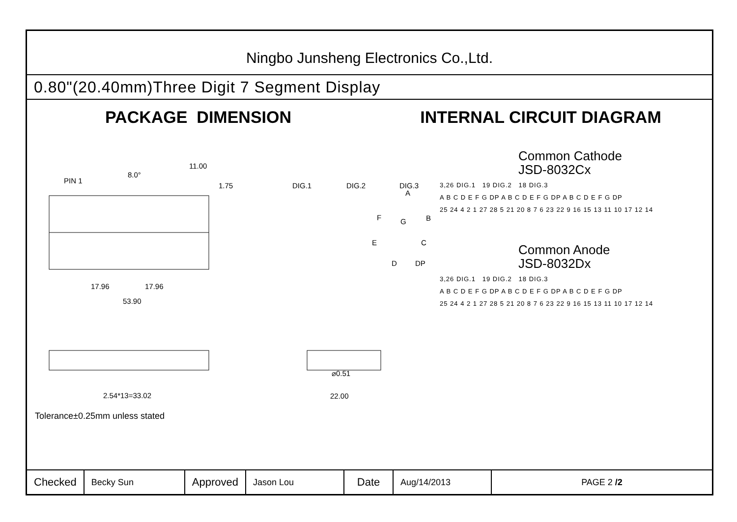Ningbo Junsheng Electronics Co.,Ltd.
0.80"(20.40mm)Three Digit 7 Segment Display
PACKAGE DIMENSION INTERNAL CIRCUIT DIAGRAM
PIN 1
8.0°
11.00
1.75
17.96
17.96
53.90
DIG.1
DIG.2
DIG.3
A
F
G
B
E
C
D
DP
2.54*13=33.02
⌀0.51
22.00
Tolerance±0.25mm unless stated
Common Cathode
JSD-8032Cx
3,26 DIG.1 19 DIG.2 18 DIG.3
A B C D E F G DP A B C D E F G DP A B C D E F G DP
25 24 4 2 1 27 28 5 21 20 8 7 6 23 22 9 16 15 13 11 10 17 12 14
Common Anode
JSD-8032Dx
3,26 DIG.1 19 DIG.2 18 DIG.3
A B C D E F G DP A B C D E F G DP A B C D E F G DP
25 24 4 2 1 27 28 5 21 20 8 7 6 23 22 9 16 15 13 11 10 17 12 14
| Checked | Becky Sun | Approved | Jason Lou | Date | Aug/14/2013 | PAGE 2 /2 |